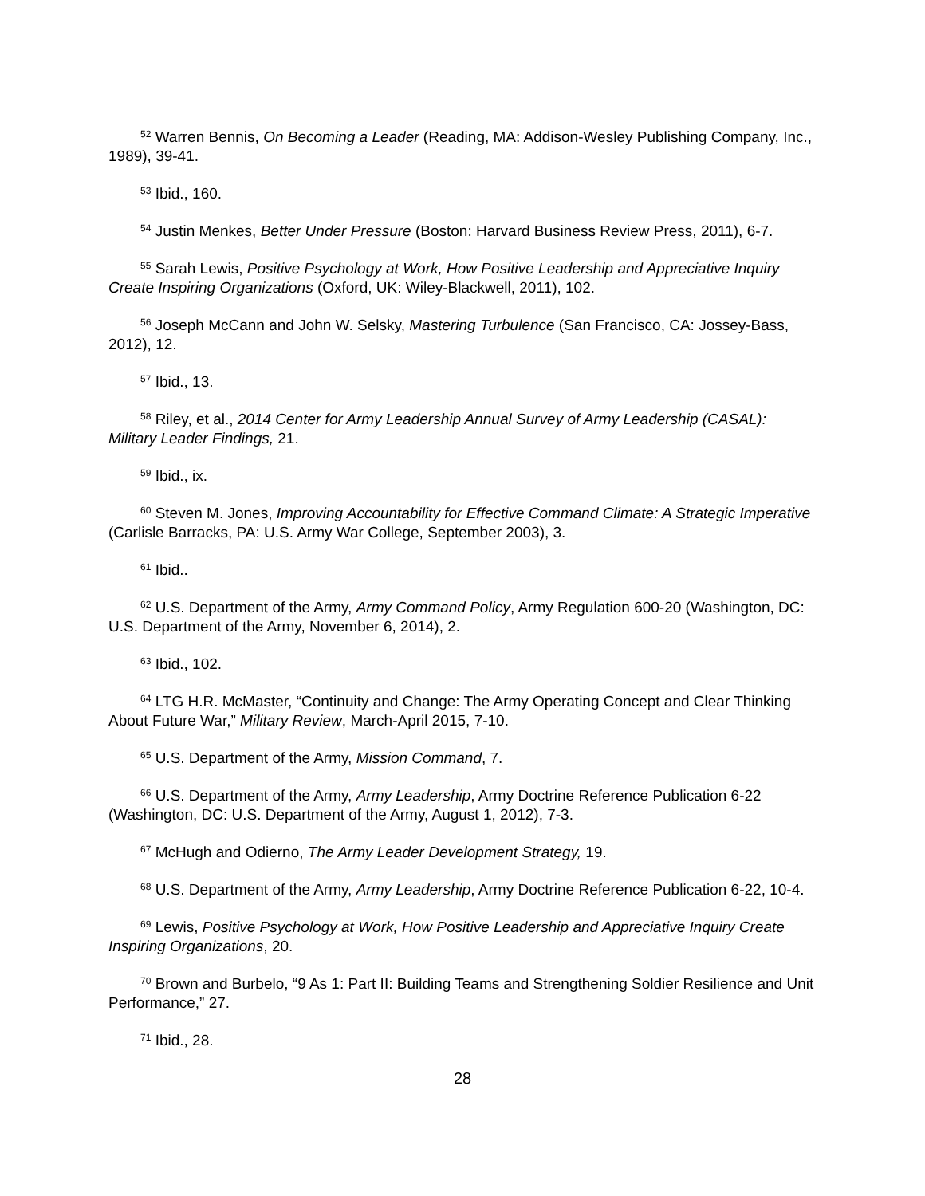<sup>52</sup> Warren Bennis, On Becoming a Leader (Reading, MA: Addison-Wesley Publishing Company, Inc., 1989), 39-41.
<sup>53</sup> Ibid., 160.
<sup>54</sup> Justin Menkes, Better Under Pressure (Boston: Harvard Business Review Press, 2011), 6-7.
<sup>55</sup> Sarah Lewis, Positive Psychology at Work, How Positive Leadership and Appreciative Inquiry Create Inspiring Organizations (Oxford, UK: Wiley-Blackwell, 2011), 102.
<sup>56</sup> Joseph McCann and John W. Selsky, Mastering Turbulence (San Francisco, CA: Jossey-Bass, 2012), 12.
<sup>57</sup> Ibid., 13.
<sup>58</sup> Riley, et al., 2014 Center for Army Leadership Annual Survey of Army Leadership (CASAL): Military Leader Findings, 21.
<sup>59</sup> Ibid., ix.
<sup>60</sup> Steven M. Jones, Improving Accountability for Effective Command Climate: A Strategic Imperative (Carlisle Barracks, PA: U.S. Army War College, September 2003), 3.
<sup>61</sup> Ibid..
<sup>62</sup> U.S. Department of the Army, Army Command Policy, Army Regulation 600-20 (Washington, DC: U.S. Department of the Army, November 6, 2014), 2.
<sup>63</sup> Ibid., 102.
<sup>64</sup> LTG H.R. McMaster, “Continuity and Change: The Army Operating Concept and Clear Thinking About Future War,” Military Review, March-April 2015, 7-10.
<sup>65</sup> U.S. Department of the Army, Mission Command, 7.
<sup>66</sup> U.S. Department of the Army, Army Leadership, Army Doctrine Reference Publication 6-22 (Washington, DC: U.S. Department of the Army, August 1, 2012), 7-3.
<sup>67</sup> McHugh and Odierno, The Army Leader Development Strategy, 19.
<sup>68</sup> U.S. Department of the Army, Army Leadership, Army Doctrine Reference Publication 6-22, 10-4.
<sup>69</sup> Lewis, Positive Psychology at Work, How Positive Leadership and Appreciative Inquiry Create Inspiring Organizations, 20.
<sup>70</sup> Brown and Burbelo, “9 As 1: Part II: Building Teams and Strengthening Soldier Resilience and Unit Performance,” 27.
<sup>71</sup> Ibid., 28.
28